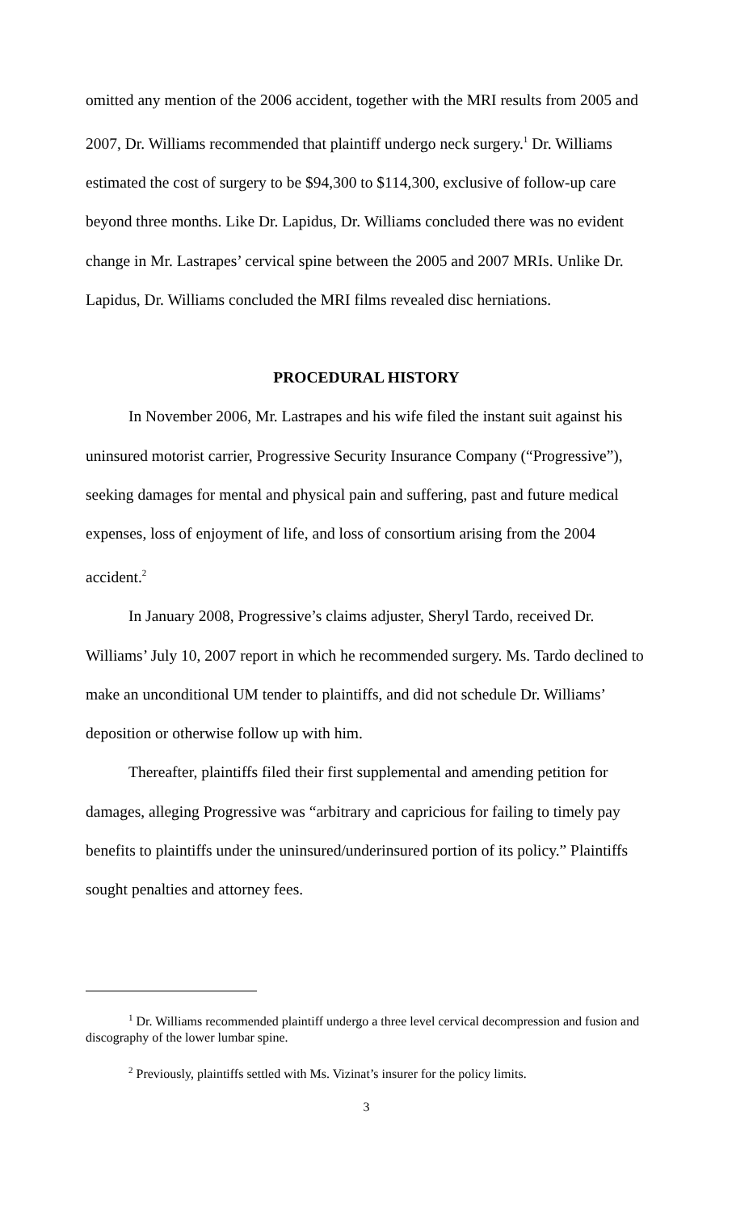omitted any mention of the 2006 accident, together with the MRI results from 2005 and 2007, Dr. Williams recommended that plaintiff undergo neck surgery.<sup>1</sup> Dr. Williams estimated the cost of surgery to be $94,300 to $114,300, exclusive of follow-up care beyond three months. Like Dr. Lapidus, Dr. Williams concluded there was no evident change in Mr. Lastrapes’ cervical spine between the 2005 and 2007 MRIs. Unlike Dr. Lapidus, Dr. Williams concluded the MRI films revealed disc herniations.
PROCEDURAL HISTORY
In November 2006, Mr. Lastrapes and his wife filed the instant suit against his uninsured motorist carrier, Progressive Security Insurance Company (“Progressive”), seeking damages for mental and physical pain and suffering, past and future medical expenses, loss of enjoyment of life, and loss of consortium arising from the 2004 accident.<sup>2</sup>
In January 2008, Progressive’s claims adjuster, Sheryl Tardo, received Dr. Williams’ July 10, 2007 report in which he recommended surgery. Ms. Tardo declined to make an unconditional UM tender to plaintiffs, and did not schedule Dr. Williams’ deposition or otherwise follow up with him.
Thereafter, plaintiffs filed their first supplemental and amending petition for damages, alleging Progressive was “arbitrary and capricious for failing to timely pay benefits to plaintiffs under the uninsured/underinsured portion of its policy.” Plaintiffs sought penalties and attorney fees.
<sup>1</sup> Dr. Williams recommended plaintiff undergo a three level cervical decompression and fusion and discography of the lower lumbar spine.
<sup>2</sup> Previously, plaintiffs settled with Ms. Vizinat’s insurer for the policy limits.
3